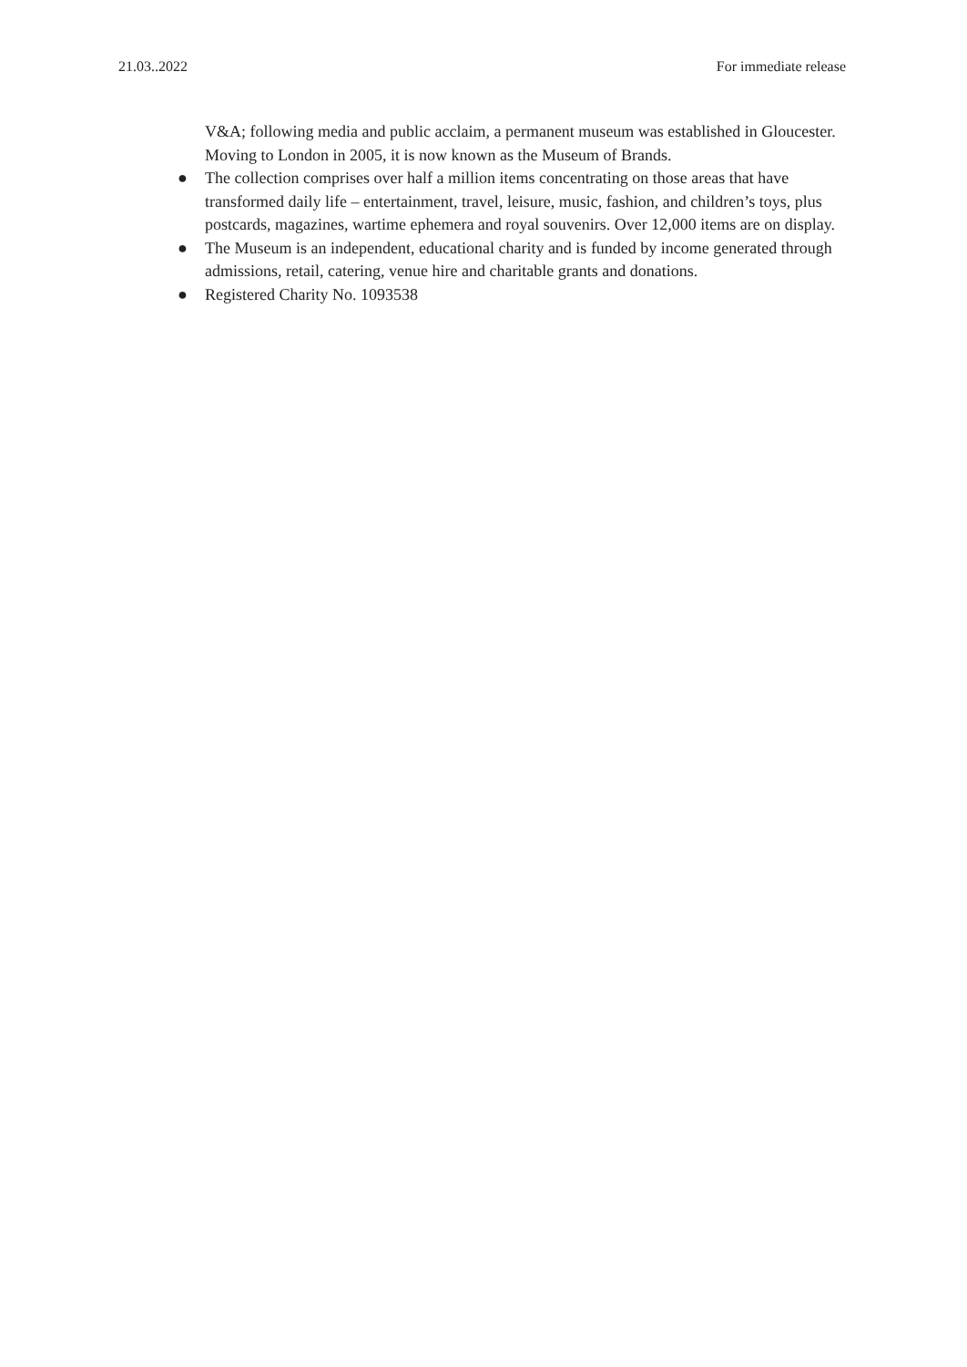21.03..2022 For immediate release
V&A; following media and public acclaim, a permanent museum was established in Gloucester. Moving to London in 2005, it is now known as the Museum of Brands.
● The collection comprises over half a million items concentrating on those areas that have transformed daily life – entertainment, travel, leisure, music, fashion, and children’s toys, plus postcards, magazines, wartime ephemera and royal souvenirs. Over 12,000 items are on display.
● The Museum is an independent, educational charity and is funded by income generated through admissions, retail, catering, venue hire and charitable grants and donations.
● Registered Charity No. 1093538